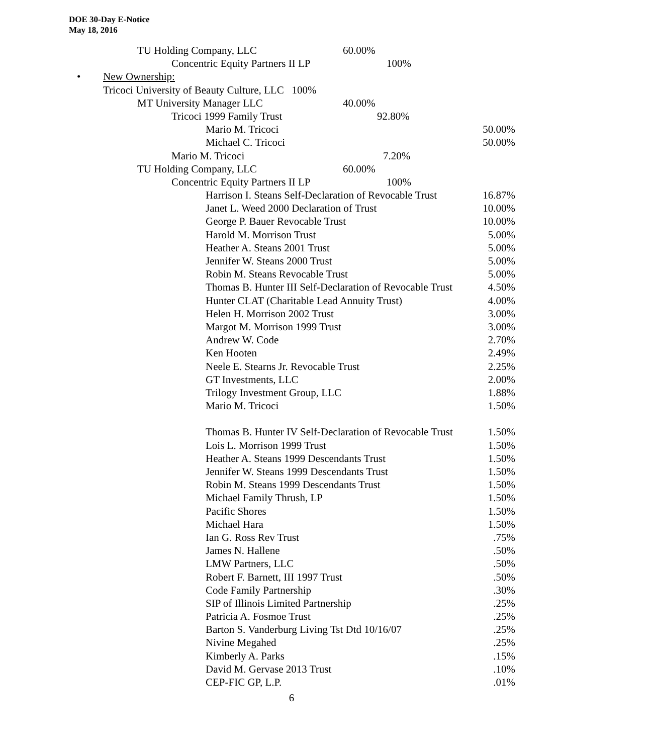DOE 30-Day E-Notice
May 18, 2016
TU Holding Company, LLC 60.00%
Concentric Equity Partners II LP 100%
• New Ownership:
Tricoci University of Beauty Culture, LLC 100%
MT University Manager LLC 40.00%
Tricoci 1999 Family Trust 92.80%
Mario M. Tricoci 50.00% Michael C. Tricoci 50.00% Mario M. Tricoci 7.20%
TU Holding Company, LLC 60.00%
Concentric Equity Partners II LP 100%
Harrison I. Steans Self-Declaration of Revocable Trust 16.87%
Janet L. Weed 2000 Declaration of Trust 10.00%
George P. Bauer Revocable Trust 10.00% Harold M. Morrison Trust 5.00% Heather A. Steans 2001 Trust 5.00% Jennifer W. Steans 2000 Trust 5.00%
Robin M. Steans Revocable Trust 5.00%
Thomas B. Hunter III Self-Declaration of Revocable Trust 4.50%
Hunter CLAT (Charitable Lead Annuity Trust) 4.00% Helen H. Morrison 2002 Trust 3.00% Margot M. Morrison 1999 Trust 3.00% Andrew W. Code 2.70% Ken Hooten 2.49%
Neele E. Stearns Jr. Revocable Trust 2.25% GT Investments, LLC 2.00% Trilogy Investment Group, LLC 1.88% Mario M. Tricoci 1.50%
Thomas B. Hunter IV Self-Declaration of Revocable Trust 1.50% Lois L. Morrison 1999 Trust 1.50%
Heather A. Steans 1999 Descendants Trust 1.50%
Jennifer W. Steans 1999 Descendants Trust 1.50%
Robin M. Steans 1999 Descendants Trust 1.50% Michael Family Thrush, LP 1.50% Pacific Shores 1.50% Michael Hara 1.50% Ian G. Ross Rev Trust.75% James N. Hallene.50% LMW Partners, LLC.50%
Robert F. Barnett, III 1997 Trust.50% Code Family Partnership.30%
SIP of Illinois Limited Partnership.25% Patricia A. Fosmoe Trust.25%
Barton S. Vanderburg Living Tst Dtd 10/16/07.25% Nivine Megahed.25% Kimberly A. Parks.15% David M. Gervase 2013 Trust.10% CEP-FIC GP, L.P..01%
6